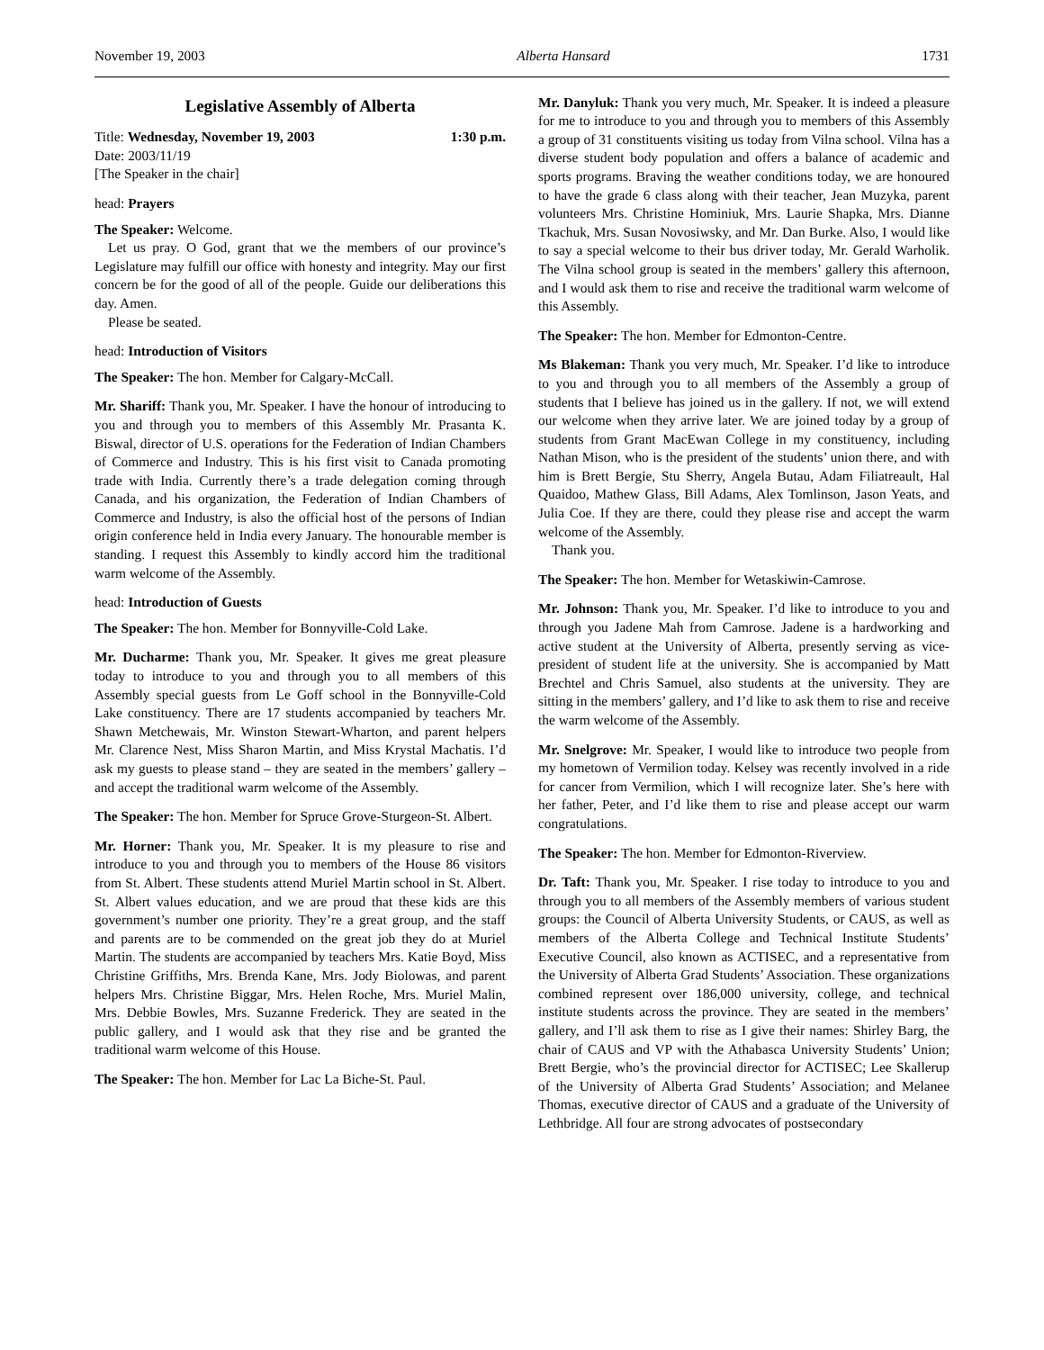November 19, 2003 Alberta Hansard 1731
Legislative Assembly of Alberta
Title: Wednesday, November 19, 2003 1:30 p.m.
Date: 2003/11/19
[The Speaker in the chair]
head: Prayers
The Speaker: Welcome.
Let us pray. O God, grant that we the members of our province’s Legislature may fulfill our office with honesty and integrity. May our first concern be for the good of all of the people. Guide our deliberations this day. Amen.
Please be seated.
head: Introduction of Visitors
The Speaker: The hon. Member for Calgary-McCall.
Mr. Shariff: Thank you, Mr. Speaker. I have the honour of introducing to you and through you to members of this Assembly Mr. Prasanta K. Biswal, director of U.S. operations for the Federation of Indian Chambers of Commerce and Industry. This is his first visit to Canada promoting trade with India. Currently there’s a trade delegation coming through Canada, and his organization, the Federation of Indian Chambers of Commerce and Industry, is also the official host of the persons of Indian origin conference held in India every January. The honourable member is standing. I request this Assembly to kindly accord him the traditional warm welcome of the Assembly.
head: Introduction of Guests
The Speaker: The hon. Member for Bonnyville-Cold Lake.
Mr. Ducharme: Thank you, Mr. Speaker. It gives me great pleasure today to introduce to you and through you to all members of this Assembly special guests from Le Goff school in the Bonnyville-Cold Lake constituency. There are 17 students accompanied by teachers Mr. Shawn Metchewais, Mr. Winston Stewart-Wharton, and parent helpers Mr. Clarence Nest, Miss Sharon Martin, and Miss Krystal Machatis. I’d ask my guests to please stand – they are seated in the members’ gallery – and accept the traditional warm welcome of the Assembly.
The Speaker: The hon. Member for Spruce Grove-Sturgeon-St. Albert.
Mr. Horner: Thank you, Mr. Speaker. It is my pleasure to rise and introduce to you and through you to members of the House 86 visitors from St. Albert. These students attend Muriel Martin school in St. Albert. St. Albert values education, and we are proud that these kids are this government’s number one priority. They’re a great group, and the staff and parents are to be commended on the great job they do at Muriel Martin. The students are accompanied by teachers Mrs. Katie Boyd, Miss Christine Griffiths, Mrs. Brenda Kane, Mrs. Jody Biolowas, and parent helpers Mrs. Christine Biggar, Mrs. Helen Roche, Mrs. Muriel Malin, Mrs. Debbie Bowles, Mrs. Suzanne Frederick. They are seated in the public gallery, and I would ask that they rise and be granted the traditional warm welcome of this House.
The Speaker: The hon. Member for Lac La Biche-St. Paul.
Mr. Danyluk: Thank you very much, Mr. Speaker. It is indeed a pleasure for me to introduce to you and through you to members of this Assembly a group of 31 constituents visiting us today from Vilna school. Vilna has a diverse student body population and offers a balance of academic and sports programs. Braving the weather conditions today, we are honoured to have the grade 6 class along with their teacher, Jean Muzyka, parent volunteers Mrs. Christine Hominiuk, Mrs. Laurie Shapka, Mrs. Dianne Tkachuk, Mrs. Susan Novosiwsky, and Mr. Dan Burke. Also, I would like to say a special welcome to their bus driver today, Mr. Gerald Warholik. The Vilna school group is seated in the members’ gallery this afternoon, and I would ask them to rise and receive the traditional warm welcome of this Assembly.
The Speaker: The hon. Member for Edmonton-Centre.
Ms Blakeman: Thank you very much, Mr. Speaker. I’d like to introduce to you and through you to all members of the Assembly a group of students that I believe has joined us in the gallery. If not, we will extend our welcome when they arrive later. We are joined today by a group of students from Grant MacEwan College in my constituency, including Nathan Mison, who is the president of the students’ union there, and with him is Brett Bergie, Stu Sherry, Angela Butau, Adam Filiatreault, Hal Quaidoo, Mathew Glass, Bill Adams, Alex Tomlinson, Jason Yeats, and Julia Coe. If they are there, could they please rise and accept the warm welcome of the Assembly.
Thank you.
The Speaker: The hon. Member for Wetaskiwin-Camrose.
Mr. Johnson: Thank you, Mr. Speaker. I’d like to introduce to you and through you Jadene Mah from Camrose. Jadene is a hardworking and active student at the University of Alberta, presently serving as vice-president of student life at the university. She is accompanied by Matt Brechtel and Chris Samuel, also students at the university. They are sitting in the members’ gallery, and I’d like to ask them to rise and receive the warm welcome of the Assembly.
Mr. Snelgrove: Mr. Speaker, I would like to introduce two people from my hometown of Vermilion today. Kelsey was recently involved in a ride for cancer from Vermilion, which I will recognize later. She’s here with her father, Peter, and I’d like them to rise and please accept our warm congratulations.
The Speaker: The hon. Member for Edmonton-Riverview.
Dr. Taft: Thank you, Mr. Speaker. I rise today to introduce to you and through you to all members of the Assembly members of various student groups: the Council of Alberta University Students, or CAUS, as well as members of the Alberta College and Technical Institute Students’ Executive Council, also known as ACTISEC, and a representative from the University of Alberta Grad Students’ Association. These organizations combined represent over 186,000 university, college, and technical institute students across the province. They are seated in the members’ gallery, and I’ll ask them to rise as I give their names: Shirley Barg, the chair of CAUS and VP with the Athabasca University Students’ Union; Brett Bergie, who’s the provincial director for ACTISEC; Lee Skallerup of the University of Alberta Grad Students’ Association; and Melanee Thomas, executive director of CAUS and a graduate of the University of Lethbridge. All four are strong advocates of postsecondary